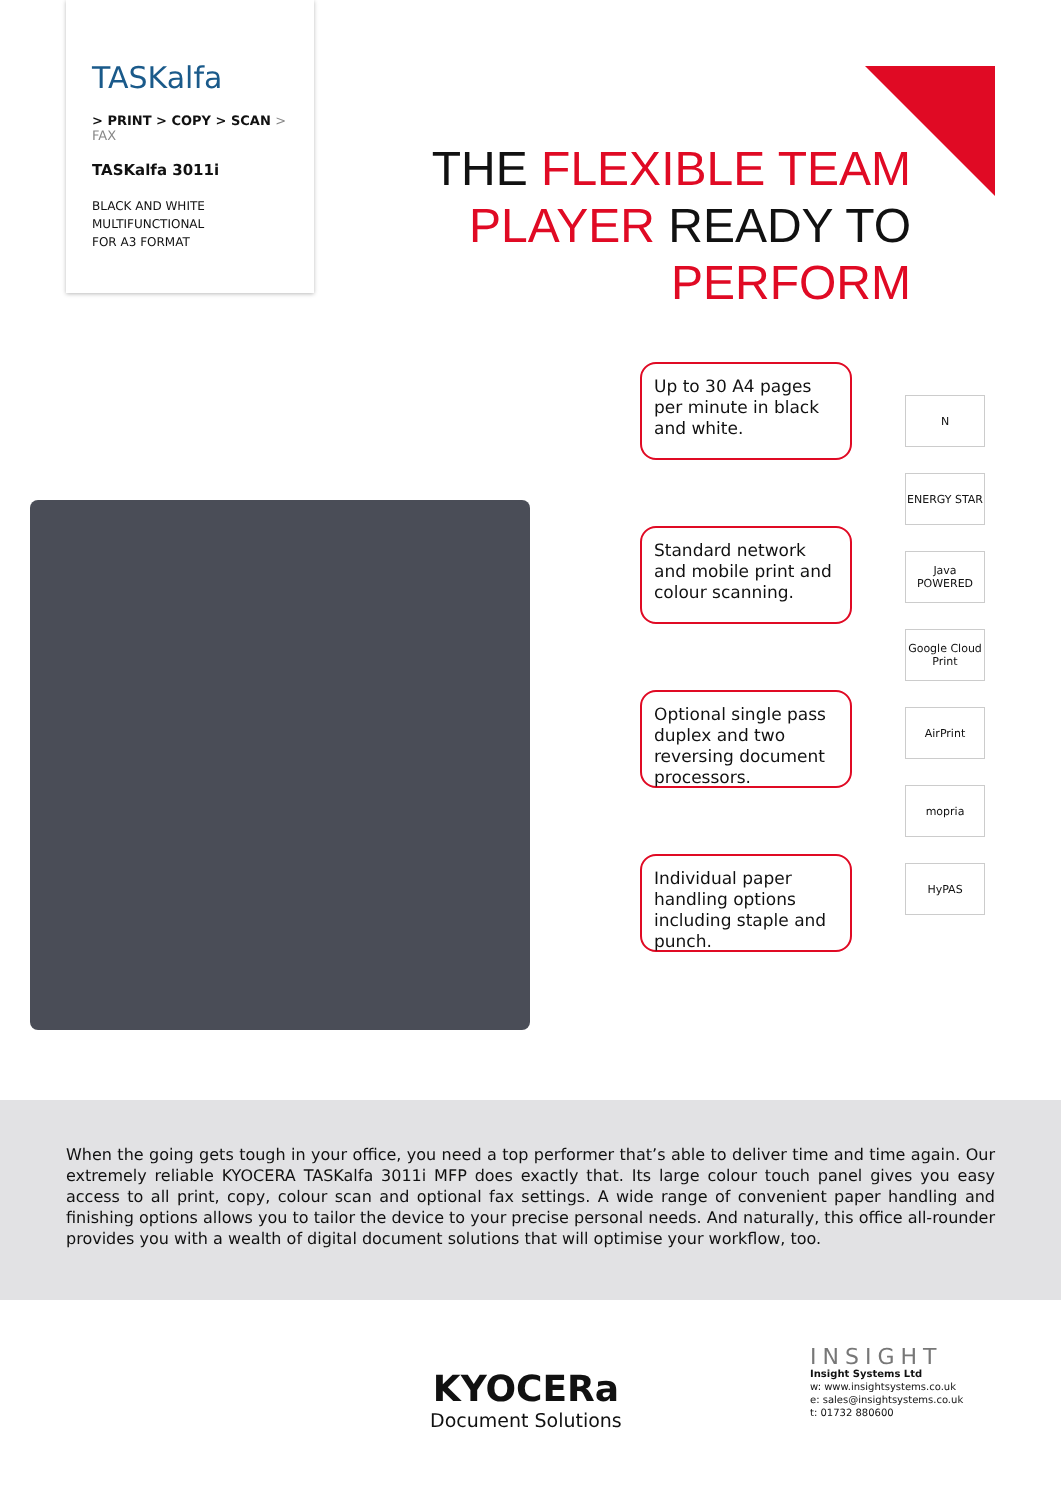TASKalfa
> PRINT > COPY > SCAN > FAX
TASKalfa 3011i
BLACK AND WHITE
MULTIFUNCTIONAL
FOR A3 FORMAT
THE FLEXIBLE TEAM
PLAYER READY TO
PERFORM
Up to 30 A4 pages per minute in black and white.
Standard network and mobile print and colour scanning.
Optional single pass duplex and two reversing document processors.
Individual paper handling options including staple and punch.
N
ENERGY STAR
Java POWERED
Google Cloud Print
AirPrint
mopria
HyPAS
When the going gets tough in your office, you need a top performer that’s able to deliver time and time again. Our extremely reliable KYOCERA TASKalfa 3011i MFP does exactly that. Its large colour touch panel gives you easy access to all print, copy, colour scan and optional fax settings. A wide range of convenient paper handling and finishing options allows you to tailor the device to your precise personal needs. And naturally, this office all-rounder provides you with a wealth of digital document solutions that will optimise your workflow, too.
KYOCERa
Document Solutions
INSIGHT
Insight Systems Ltd
w: www.insightsystems.co.uk
e: sales@insightsystems.co.uk
t: 01732 880600